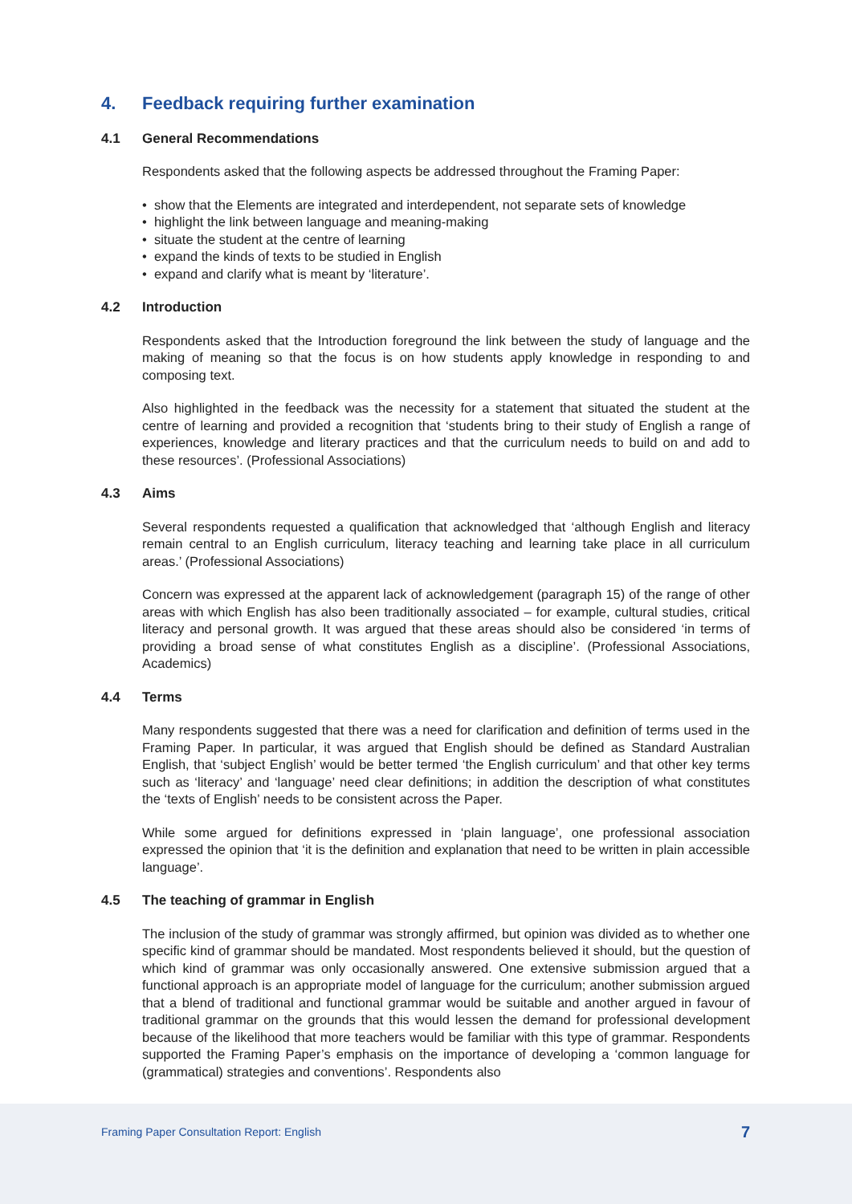4. Feedback requiring further examination
4.1 General Recommendations
Respondents asked that the following aspects be addressed throughout the Framing Paper:
• show that the Elements are integrated and interdependent, not separate sets of knowledge
• highlight the link between language and meaning-making
• situate the student at the centre of learning
• expand the kinds of texts to be studied in English
• expand and clarify what is meant by ‘literature’.
4.2 Introduction
Respondents asked that the Introduction foreground the link between the study of language and the making of meaning so that the focus is on how students apply knowledge in responding to and composing text.
Also highlighted in the feedback was the necessity for a statement that situated the student at the centre of learning and provided a recognition that ‘students bring to their study of English a range of experiences, knowledge and literary practices and that the curriculum needs to build on and add to these resources’. (Professional Associations)
4.3 Aims
Several respondents requested a qualification that acknowledged that ‘although English and literacy remain central to an English curriculum, literacy teaching and learning take place in all curriculum areas.’ (Professional Associations)
Concern was expressed at the apparent lack of acknowledgement (paragraph 15) of the range of other areas with which English has also been traditionally associated – for example, cultural studies, critical literacy and personal growth. It was argued that these areas should also be considered ‘in terms of providing a broad sense of what constitutes English as a discipline’. (Professional Associations, Academics)
4.4 Terms
Many respondents suggested that there was a need for clarification and definition of terms used in the Framing Paper. In particular, it was argued that English should be defined as Standard Australian English, that ‘subject English’ would be better termed ‘the English curriculum’ and that other key terms such as ‘literacy’ and ‘language’ need clear definitions; in addition the description of what constitutes the ‘texts of English’ needs to be consistent across the Paper.
While some argued for definitions expressed in ‘plain language’, one professional association expressed the opinion that ‘it is the definition and explanation that need to be written in plain accessible language’.
4.5 The teaching of grammar in English
The inclusion of the study of grammar was strongly affirmed, but opinion was divided as to whether one specific kind of grammar should be mandated. Most respondents believed it should, but the question of which kind of grammar was only occasionally answered. One extensive submission argued that a functional approach is an appropriate model of language for the curriculum; another submission argued that a blend of traditional and functional grammar would be suitable and another argued in favour of traditional grammar on the grounds that this would lessen the demand for professional development because of the likelihood that more teachers would be familiar with this type of grammar. Respondents supported the Framing Paper’s emphasis on the importance of developing a ‘common language for (grammatical) strategies and conventions’. Respondents also
Framing Paper Consultation Report: English 7